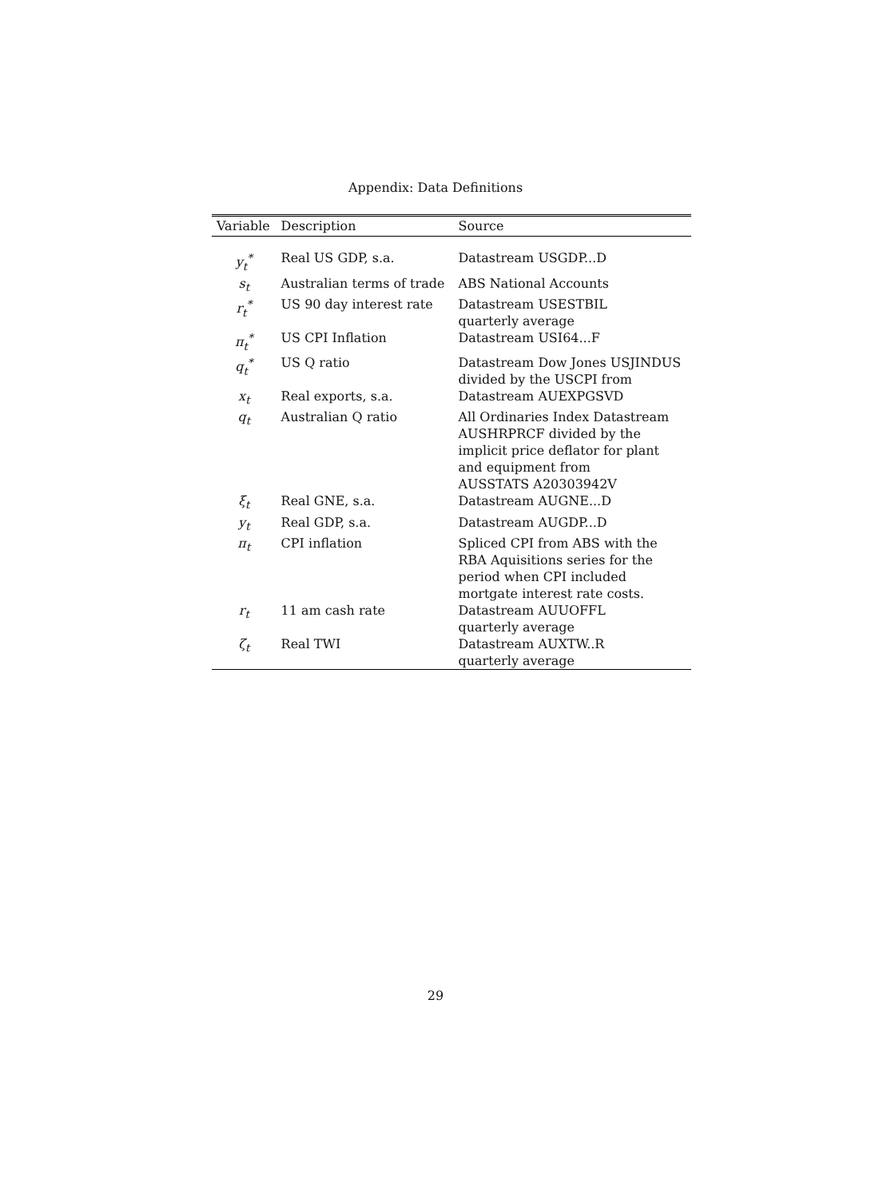Appendix: Data Definitions
| Variable | Description | Source |
| --- | --- | --- |
| y<sub>t</sub><sup>*</sup> | Real US GDP, s.a. | Datastream USGDP...D |
| s<sub>t</sub> | Australian terms of trade | ABS National Accounts |
| r<sub>t</sub><sup>*</sup> | US 90 day interest rate | Datastream USESTBIL quarterly average |
| π<sub>t</sub><sup>*</sup> | US CPI Inflation | Datastream USI64...F |
| q<sub>t</sub><sup>*</sup> | US Q ratio | Datastream Dow Jones USJINDUS divided by the USCPI from |
| x<sub>t</sub> | Real exports, s.a. | Datastream AUEXPGSVD |
| q<sub>t</sub> | Australian Q ratio | All Ordinaries Index Datastream AUSHRPRCF divided by the implicit price deflator for plant and equipment from AUSSTATS A20303942V |
| ξ<sub>t</sub> | Real GNE, s.a. | Datastream AUGNE...D |
| y<sub>t</sub> | Real GDP, s.a. | Datastream AUGDP...D |
| π<sub>t</sub> | CPI inflation | Spliced CPI from ABS with the RBA Aquisitions series for the period when CPI included mortgate interest rate costs. |
| r<sub>t</sub> | 11 am cash rate | Datastream AUUOFFL quarterly average |
| ζ<sub>t</sub> | Real TWI | Datastream AUXTW..R quarterly average |
29